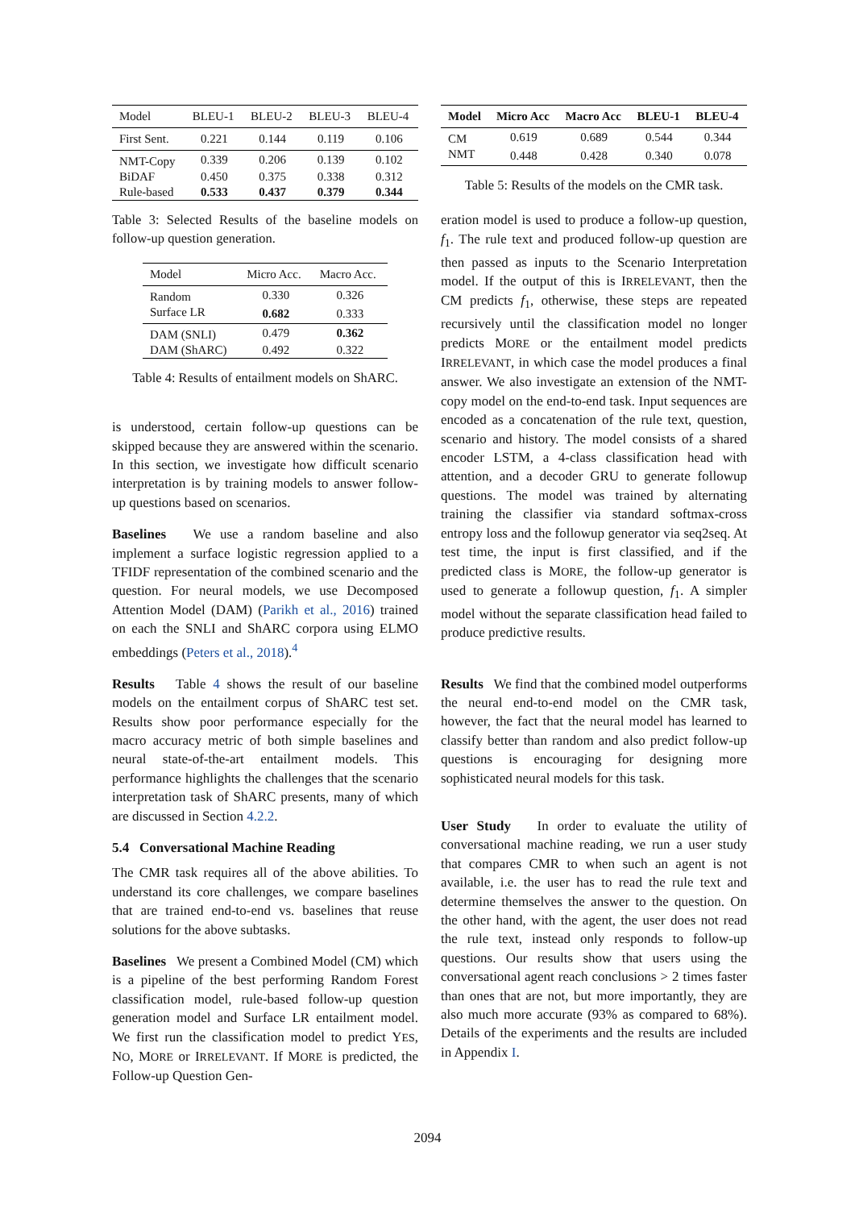| Model | BLEU-1 | BLEU-2 | BLEU-3 | BLEU-4 |
| --- | --- | --- | --- | --- |
| First Sent. | 0.221 | 0.144 | 0.119 | 0.106 |
| NMT-Copy | 0.339 | 0.206 | 0.139 | 0.102 |
| BiDAF | 0.450 | 0.375 | 0.338 | 0.312 |
| Rule-based | 0.533 | 0.437 | 0.379 | 0.344 |
Table 3: Selected Results of the baseline models on follow-up question generation.
| Model | Micro Acc. | Macro Acc. |
| --- | --- | --- |
| Random | 0.330 | 0.326 |
| Surface LR | 0.682 | 0.333 |
| DAM (SNLI) | 0.479 | 0.362 |
| DAM (ShARC) | 0.492 | 0.322 |
Table 4: Results of entailment models on ShARC.
is understood, certain follow-up questions can be skipped because they are answered within the scenario. In this section, we investigate how difficult scenario interpretation is by training models to answer follow-up questions based on scenarios.
Baselines We use a random baseline and also implement a surface logistic regression applied to a TFIDF representation of the combined scenario and the question. For neural models, we use Decomposed Attention Model (DAM) (Parikh et al., 2016) trained on each the SNLI and ShARC corpora using ELMO embeddings (Peters et al., 2018).<sup>4</sup>
Results Table 4 shows the result of our baseline models on the entailment corpus of ShARC test set. Results show poor performance especially for the macro accuracy metric of both simple baselines and neural state-of-the-art entailment models. This performance highlights the challenges that the scenario interpretation task of ShARC presents, many of which are discussed in Section 4.2.2.
5.4 Conversational Machine Reading
The CMR task requires all of the above abilities. To understand its core challenges, we compare baselines that are trained end-to-end vs. baselines that reuse solutions for the above subtasks.
Baselines We present a Combined Model (CM) which is a pipeline of the best performing Random Forest classification model, rule-based follow-up question generation model and Surface LR entailment model. We first run the classification model to predict YES, NO, MORE or IRRELEVANT. If MORE is predicted, the Follow-up Question Gen-
| Model | Micro Acc | Macro Acc | BLEU-1 | BLEU-4 |
| --- | --- | --- | --- | --- |
| CM | 0.619 | 0.689 | 0.544 | 0.344 |
| NMT | 0.448 | 0.428 | 0.340 | 0.078 |
Table 5: Results of the models on the CMR task.
eration model is used to produce a follow-up question, f<sub>1</sub>. The rule text and produced follow-up question are then passed as inputs to the Scenario Interpretation model. If the output of this is IRRELEVANT, then the CM predicts f<sub>1</sub>, otherwise, these steps are repeated recursively until the classification model no longer predicts MORE or the entailment model predicts IRRELEVANT, in which case the model produces a final answer. We also investigate an extension of the NMT-copy model on the end-to-end task. Input sequences are encoded as a concatenation of the rule text, question, scenario and history. The model consists of a shared encoder LSTM, a 4-class classification head with attention, and a decoder GRU to generate followup questions. The model was trained by alternating training the classifier via standard softmax-cross entropy loss and the followup generator via seq2seq. At test time, the input is first classified, and if the predicted class is MORE, the follow-up generator is used to generate a followup question, f<sub>1</sub>. A simpler model without the separate classification head failed to produce predictive results.
Results We find that the combined model outperforms the neural end-to-end model on the CMR task, however, the fact that the neural model has learned to classify better than random and also predict follow-up questions is encouraging for designing more sophisticated neural models for this task.
User Study In order to evaluate the utility of conversational machine reading, we run a user study that compares CMR to when such an agent is not available, i.e. the user has to read the rule text and determine themselves the answer to the question. On the other hand, with the agent, the user does not read the rule text, instead only responds to follow-up questions. Our results show that users using the conversational agent reach conclusions > 2 times faster than ones that are not, but more importantly, they are also much more accurate (93% as compared to 68%). Details of the experiments and the results are included in Appendix I.
2094